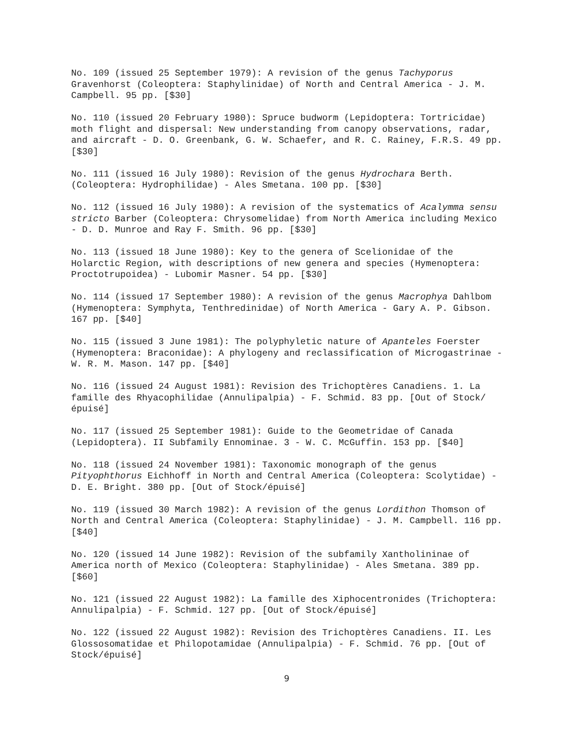No. 109 (issued 25 September 1979): A revision of the genus Tachyporus Gravenhorst (Coleoptera: Staphylinidae) of North and Central America - J. M. Campbell. 95 pp. [$30]
No. 110 (issued 20 February 1980): Spruce budworm (Lepidoptera: Tortricidae) moth flight and dispersal: New understanding from canopy observations, radar, and aircraft - D. O. Greenbank, G. W. Schaefer, and R. C. Rainey, F.R.S. 49 pp. [$30]
No. 111 (issued 16 July 1980): Revision of the genus Hydrochara Berth. (Coleoptera: Hydrophilidae) - Ales Smetana. 100 pp. [$30]
No. 112 (issued 16 July 1980): A revision of the systematics of Acalymma sensu stricto Barber (Coleoptera: Chrysomelidae) from North America including Mexico - D. D. Munroe and Ray F. Smith. 96 pp. [$30]
No. 113 (issued 18 June 1980): Key to the genera of Scelionidae of the Holarctic Region, with descriptions of new genera and species (Hymenoptera: Proctotrupoidea) - Lubomir Masner. 54 pp. [$30]
No. 114 (issued 17 September 1980): A revision of the genus Macrophya Dahlbom (Hymenoptera: Symphyta, Tenthredinidae) of North America - Gary A. P. Gibson. 167 pp. [$40]
No. 115 (issued 3 June 1981): The polyphyletic nature of Apanteles Foerster (Hymenoptera: Braconidae): A phylogeny and reclassification of Microgastrinae - W. R. M. Mason. 147 pp. [$40]
No. 116 (issued 24 August 1981): Revision des Trichoptères Canadiens. 1. La famille des Rhyacophilidae (Annulipalpia) - F. Schmid. 83 pp. [Out of Stock/épuisé]
No. 117 (issued 25 September 1981): Guide to the Geometridae of Canada (Lepidoptera). II Subfamily Ennominae. 3 - W. C. McGuffin. 153 pp. [$40]
No. 118 (issued 24 November 1981): Taxonomic monograph of the genus Pityophthorus Eichhoff in North and Central America (Coleoptera: Scolytidae) - D. E. Bright. 380 pp. [Out of Stock/épuisé]
No. 119 (issued 30 March 1982): A revision of the genus Lordithon Thomson of North and Central America (Coleoptera: Staphylinidae) - J. M. Campbell. 116 pp. [$40]
No. 120 (issued 14 June 1982): Revision of the subfamily Xantholininae of America north of Mexico (Coleoptera: Staphylinidae) - Ales Smetana. 389 pp. [$60]
No. 121 (issued 22 August 1982): La famille des Xiphocentronides (Trichoptera: Annulipalpia) - F. Schmid. 127 pp. [Out of Stock/épuisé]
No. 122 (issued 22 August 1982): Revision des Trichoptères Canadiens. II. Les Glossosomatidae et Philopotamidae (Annulipalpia) - F. Schmid. 76 pp. [Out of Stock/épuisé]
9